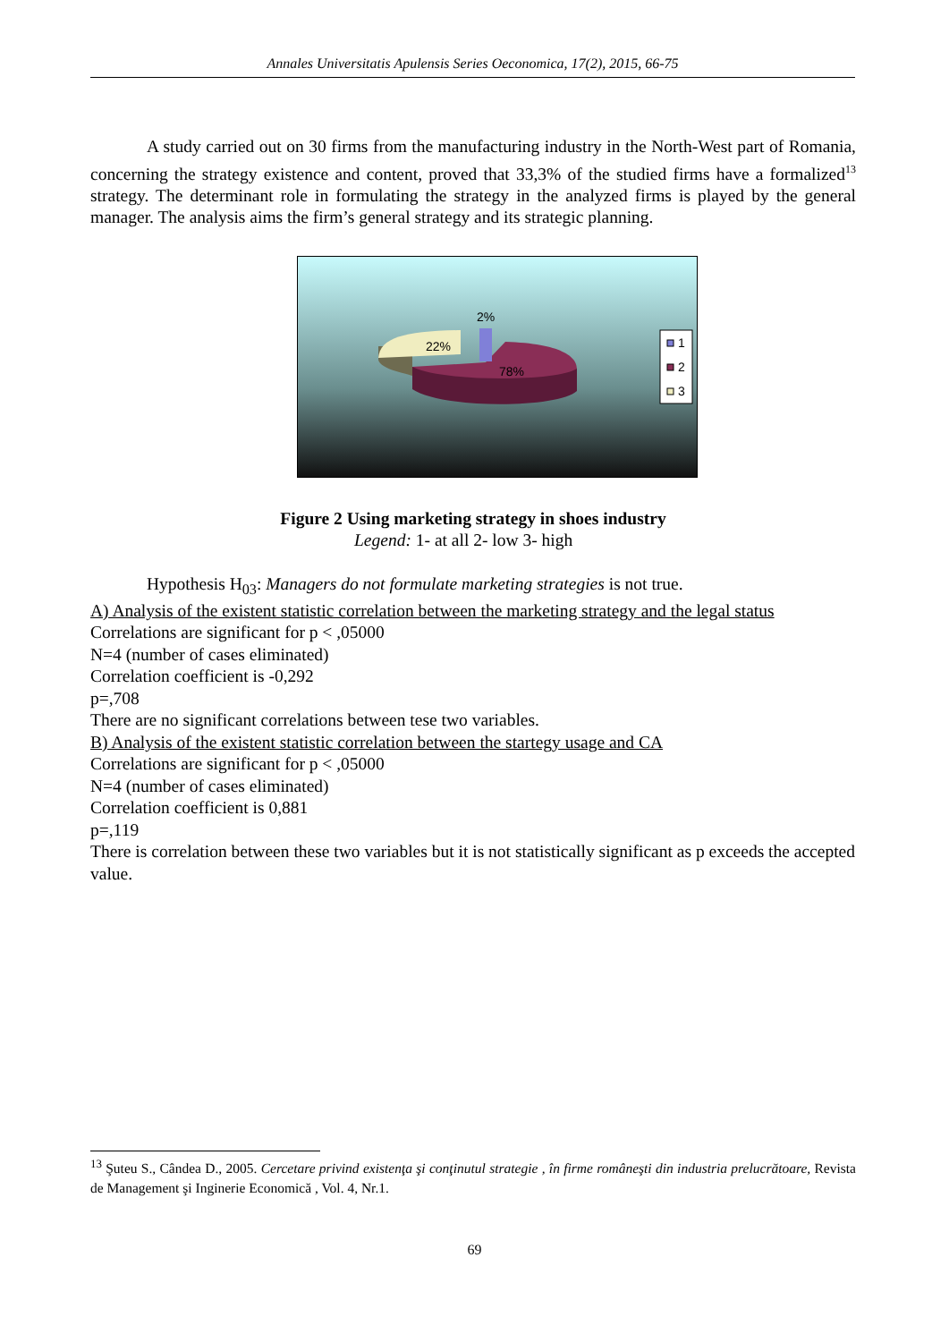Annales Universitatis Apulensis Series Oeconomica, 17(2), 2015, 66-75
A study carried out on 30 firms from the manufacturing industry in the North-West part of Romania, concerning the strategy existence and content, proved that 33,3% of the studied firms have a formalized<sup>13</sup> strategy. The determinant role in formulating the strategy in the analyzed firms is played by the general manager. The analysis aims the firm’s general strategy and its strategic planning.
2%
22%
78%
1
2
3
Figure 2 Using marketing strategy in shoes industry
Legend: 1- at all 2- low 3- high
Hypothesis H<sub>03</sub>: Managers do not formulate marketing strategies is not true.
A) Analysis of the existent statistic correlation between the marketing strategy and the legal status
Correlations are significant for p < ,05000
N=4 (number of cases eliminated)
Correlation coefficient is -0,292
p=,708
There are no significant correlations between tese two variables.
B) Analysis of the existent statistic correlation between the startegy usage and CA
Correlations are significant for p < ,05000
N=4 (number of cases eliminated)
Correlation coefficient is 0,881
p=,119
There is correlation between these two variables but it is not statistically significant as p exceeds the accepted value.
<sup>13</sup> Şuteu S., Cândea D., 2005. Cercetare privind existenţa şi conţinutul strategie , în firme româneşti din industria prelucrătoare, Revista de Management şi Inginerie Economică , Vol. 4, Nr.1.
69